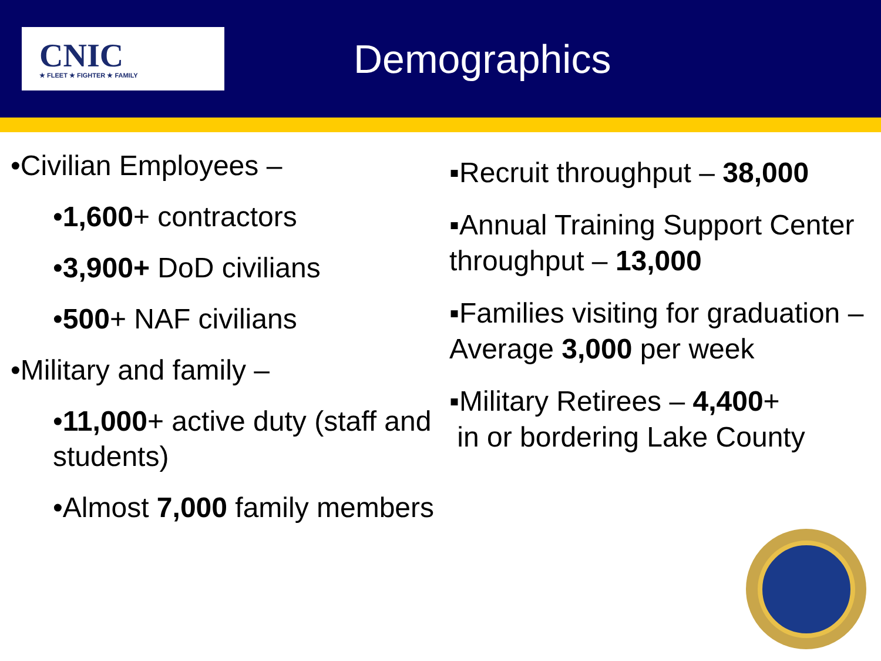CNIC
★ FLEET ★ FIGHTER ★ FAMILY
Demographics
•Civilian Employees –
•1,600+ contractors
•3,900+ DoD civilians
•500+ NAF civilians
•Military and family –
•11,000+ active duty (staff and students)
•Almost 7,000 family members
▪Recruit throughput – 38,000
▪Annual Training Support Center throughput – 13,000
▪Families visiting for graduation – Average 3,000 per week
▪Military Retirees – 4,400+
in or bordering Lake County